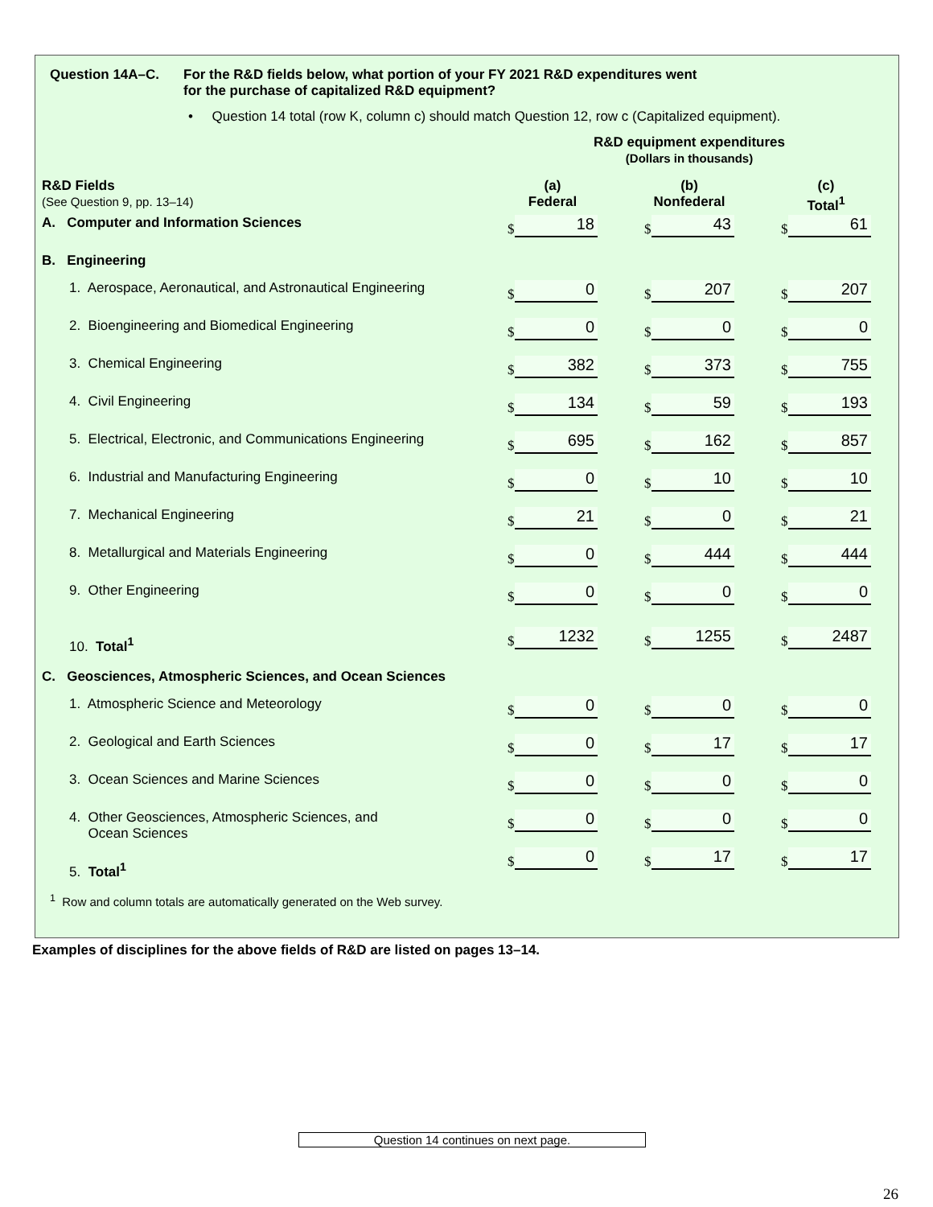Question 14A–C. For the R&D fields below, what portion of your FY 2021 R&D expenditures went
for the purchase of capitalized R&D equipment?
• Question 14 total (row K, column c) should match Question 12, row c (Capitalized equipment).
| | R&D equipment expenditures (Dollars in thousands) | | |
| R&D Fields (See Question 9, pp. 13–14) | (a) Federal | (b) Nonfederal | (c) Total<sup>1</sup> |
| A. Computer and Information Sciences | $ 18 | $ 43 | $ 61 |
| B. Engineering | | | |
| 1. Aerospace, Aeronautical, and Astronautical Engineering | $ 0 | $ 207 | $ 207 |
| 2. Bioengineering and Biomedical Engineering | $ 0 | $ 0 | $ 0 |
| 3. Chemical Engineering | $ 382 | $ 373 | $ 755 |
| 4. Civil Engineering | $ 134 | $ 59 | $ 193 |
| 5. Electrical, Electronic, and Communications Engineering | $ 695 | $ 162 | $ 857 |
| 6. Industrial and Manufacturing Engineering | $ 0 | $ 10 | $ 10 |
| 7. Mechanical Engineering | $ 21 | $ 0 | $ 21 |
| 8. Metallurgical and Materials Engineering | $ 0 | $ 444 | $ 444 |
| 9. Other Engineering | $ 0 | $ 0 | $ 0 |
| 10. Total<sup>1</sup> | $ 1232 | $ 1255 | $ 2487 |
| C. Geosciences, Atmospheric Sciences, and Ocean Sciences | | | |
| 1. Atmospheric Science and Meteorology | $ 0 | $ 0 | $ 0 |
| 2. Geological and Earth Sciences | $ 0 | $ 17 | $ 17 |
| 3. Ocean Sciences and Marine Sciences | $ 0 | $ 0 | $ 0 |
| 4. Other Geosciences, Atmospheric Sciences, and Ocean Sciences | $ 0 | $ 0 | $ 0 |
| 5. Total<sup>1</sup> | $ 0 | $ 17 | $ 17 |
<sup>1</sup> Row and column totals are automatically generated on the Web survey.
Examples of disciplines for the above fields of R&D are listed on pages 13–14.
Question 14 continues on next page.
26